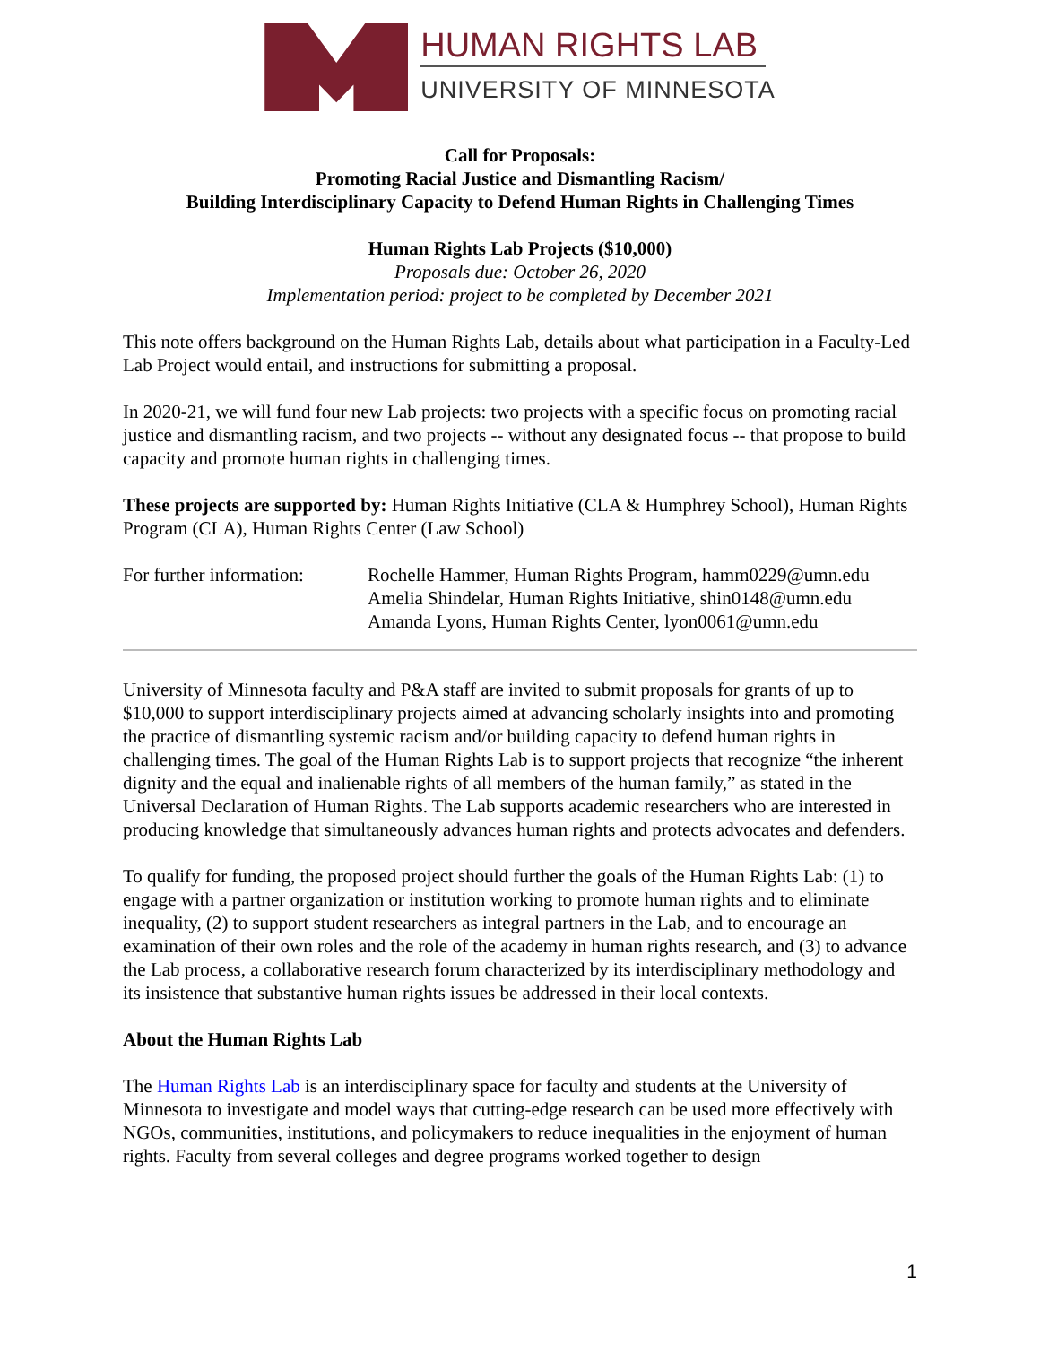HUMAN RIGHTS LAB
UNIVERSITY OF MINNESOTA
Call for Proposals:
Promoting Racial Justice and Dismantling Racism/
Building Interdisciplinary Capacity to Defend Human Rights in Challenging Times
Human Rights Lab Projects ($10,000)
Proposals due: October 26, 2020
Implementation period: project to be completed by December 2021
This note offers background on the Human Rights Lab, details about what participation in a Faculty-Led Lab Project would entail, and instructions for submitting a proposal.
In 2020-21, we will fund four new Lab projects: two projects with a specific focus on promoting racial justice and dismantling racism, and two projects -- without any designated focus -- that propose to build capacity and promote human rights in challenging times.
These projects are supported by: Human Rights Initiative (CLA & Humphrey School), Human Rights Program (CLA), Human Rights Center (Law School)
For further information:
Rochelle Hammer, Human Rights Program, hamm0229@umn.edu
Amelia Shindelar, Human Rights Initiative, shin0148@umn.edu
Amanda Lyons, Human Rights Center, lyon0061@umn.edu
University of Minnesota faculty and P&A staff are invited to submit proposals for grants of up to $10,000 to support interdisciplinary projects aimed at advancing scholarly insights into and promoting the practice of dismantling systemic racism and/or building capacity to defend human rights in challenging times. The goal of the Human Rights Lab is to support projects that recognize “the inherent dignity and the equal and inalienable rights of all members of the human family,” as stated in the Universal Declaration of Human Rights. The Lab supports academic researchers who are interested in producing knowledge that simultaneously advances human rights and protects advocates and defenders.
To qualify for funding, the proposed project should further the goals of the Human Rights Lab: (1) to engage with a partner organization or institution working to promote human rights and to eliminate inequality, (2) to support student researchers as integral partners in the Lab, and to encourage an examination of their own roles and the role of the academy in human rights research, and (3) to advance the Lab process, a collaborative research forum characterized by its interdisciplinary methodology and its insistence that substantive human rights issues be addressed in their local contexts.
About the Human Rights Lab
The Human Rights Lab is an interdisciplinary space for faculty and students at the University of Minnesota to investigate and model ways that cutting-edge research can be used more effectively with NGOs, communities, institutions, and policymakers to reduce inequalities in the enjoyment of human rights. Faculty from several colleges and degree programs worked together to design
1